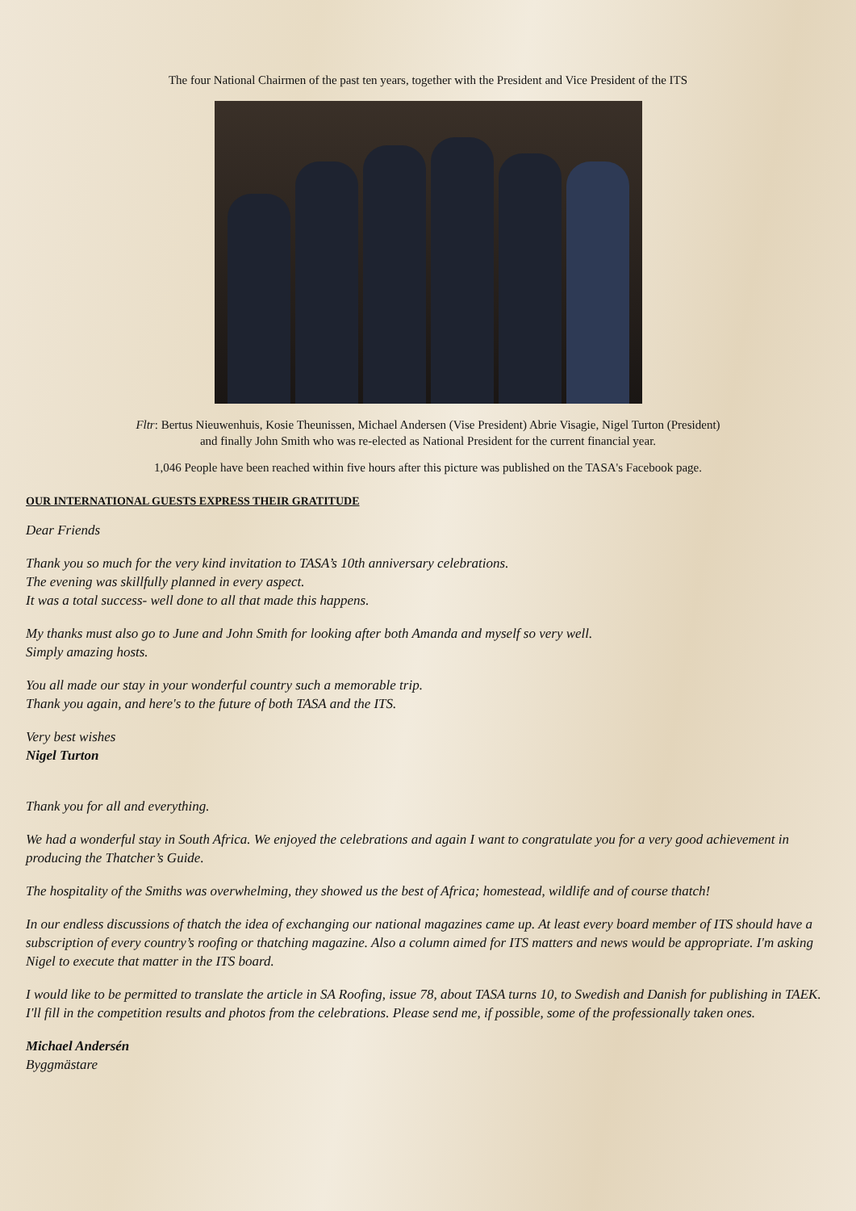The four National Chairmen of the past ten years, together with the President and Vice President of the ITS
Fltr: Bertus Nieuwenhuis, Kosie Theunissen, Michael Andersen (Vise President) Abrie Visagie, Nigel Turton (President)
and finally John Smith who was re-elected as National President for the current financial year.
1,046 People have been reached within five hours after this picture was published on the TASA's Facebook page.
OUR INTERNATIONAL GUESTS EXPRESS THEIR GRATITUDE
Dear Friends
Thank you so much for the very kind invitation to TASA’s 10th anniversary celebrations.
The evening was skillfully planned in every aspect.
It was a total success- well done to all that made this happens.
My thanks must also go to June and John Smith for looking after both Amanda and myself so very well.
Simply amazing hosts.
You all made our stay in your wonderful country such a memorable trip.
Thank you again, and here's to the future of both TASA and the ITS.
Very best wishes
Nigel Turton
Thank you for all and everything.
We had a wonderful stay in South Africa. We enjoyed the celebrations and again I want to congratulate you for a very good achievement in producing the Thatcher’s Guide.
The hospitality of the Smiths was overwhelming, they showed us the best of Africa; homestead, wildlife and of course thatch!
In our endless discussions of thatch the idea of exchanging our national magazines came up. At least every board member of ITS should have a subscription of every country’s roofing or thatching magazine. Also a column aimed for ITS matters and news would be appropriate. I'm asking Nigel to execute that matter in the ITS board.
I would like to be permitted to translate the article in SA Roofing, issue 78, about TASA turns 10, to Swedish and Danish for publishing in TAEK. I'll fill in the competition results and photos from the celebrations. Please send me, if possible, some of the professionally taken ones.
Michael Andersén
Byggmästare